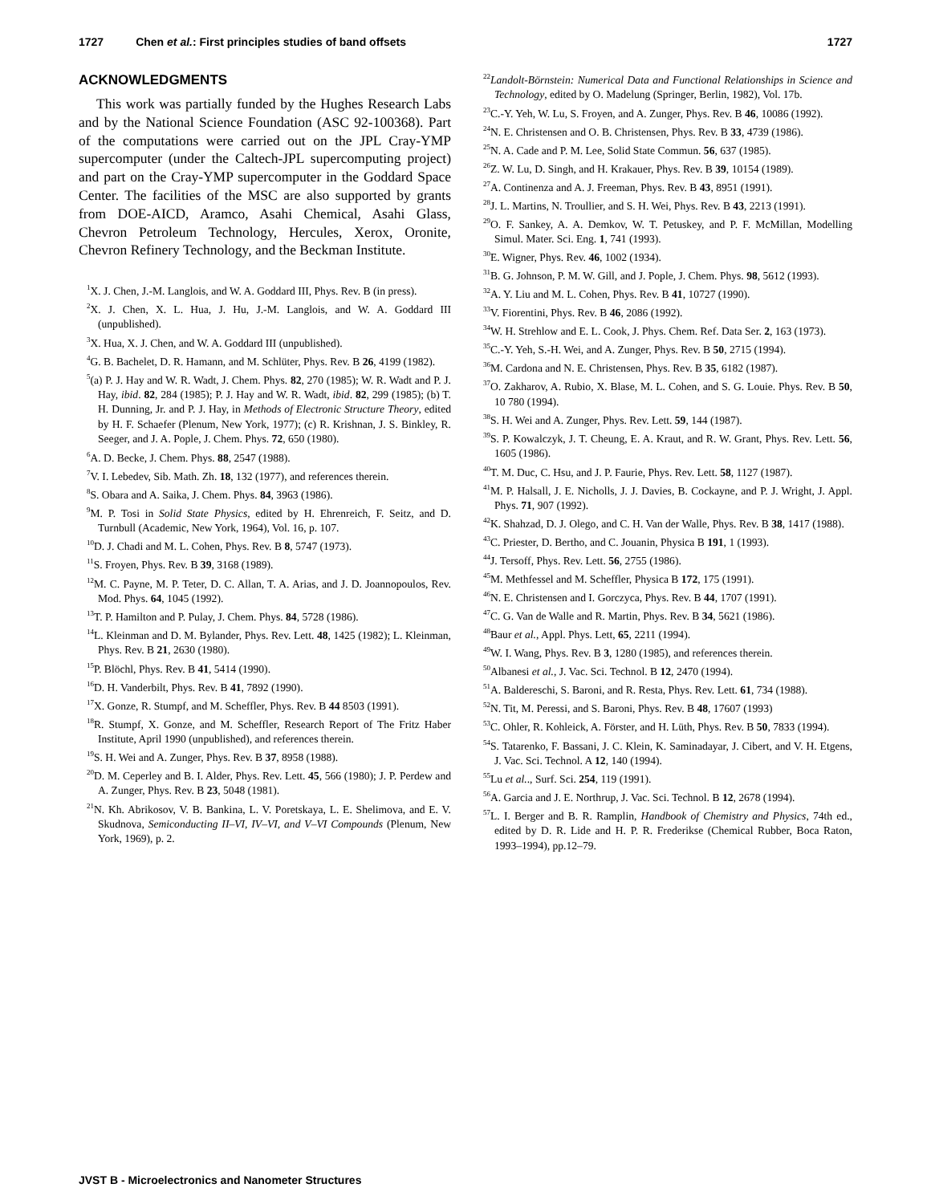1727 Chen et al.: First principles studies of band offsets 1727
ACKNOWLEDGMENTS
This work was partially funded by the Hughes Research Labs and by the National Science Foundation (ASC 92-100368). Part of the computations were carried out on the JPL Cray-YMP supercomputer (under the Caltech-JPL supercomputing project) and part on the Cray-YMP supercomputer in the Goddard Space Center. The facilities of the MSC are also supported by grants from DOE-AICD, Aramco, Asahi Chemical, Asahi Glass, Chevron Petroleum Technology, Hercules, Xerox, Oronite, Chevron Refinery Technology, and the Beckman Institute.
<sup>1</sup> X. J. Chen, J.-M. Langlois, and W. A. Goddard III, Phys. Rev. B (in press).
<sup>2</sup> X. J. Chen, X. L. Hua, J. Hu, J.-M. Langlois, and W. A. Goddard III (unpublished).
<sup>3</sup> X. Hua, X. J. Chen, and W. A. Goddard III (unpublished).
<sup>4</sup> G. B. Bachelet, D. R. Hamann, and M. Schlüter, Phys. Rev. B 26, 4199 (1982).
<sup>5</sup> (a) P. J. Hay and W. R. Wadt, J. Chem. Phys. 82, 270 (1985); W. R. Wadt and P. J. Hay, ibid. 82, 284 (1985); P. J. Hay and W. R. Wadt, ibid. 82, 299 (1985); (b) T. H. Dunning, Jr. and P. J. Hay, in Methods of Electronic Structure Theory, edited by H. F. Schaefer (Plenum, New York, 1977); (c) R. Krishnan, J. S. Binkley, R. Seeger, and J. A. Pople, J. Chem. Phys. 72, 650 (1980).
<sup>6</sup> A. D. Becke, J. Chem. Phys. 88, 2547 (1988).
<sup>7</sup> V. I. Lebedev, Sib. Math. Zh. 18, 132 (1977), and references therein.
<sup>8</sup> S. Obara and A. Saika, J. Chem. Phys. 84, 3963 (1986).
<sup>9</sup> M. P. Tosi in Solid State Physics, edited by H. Ehrenreich, F. Seitz, and D. Turnbull (Academic, New York, 1964), Vol. 16, p. 107.
<sup>10</sup> D. J. Chadi and M. L. Cohen, Phys. Rev. B 8, 5747 (1973).
<sup>11</sup> S. Froyen, Phys. Rev. B 39, 3168 (1989).
<sup>12</sup> M. C. Payne, M. P. Teter, D. C. Allan, T. A. Arias, and J. D. Joannopoulos, Rev. Mod. Phys. 64, 1045 (1992).
<sup>13</sup> T. P. Hamilton and P. Pulay, J. Chem. Phys. 84, 5728 (1986).
<sup>14</sup> L. Kleinman and D. M. Bylander, Phys. Rev. Lett. 48, 1425 (1982); L. Kleinman, Phys. Rev. B 21, 2630 (1980).
<sup>15</sup>P. Blöchl, Phys. Rev. B 41, 5414 (1990).
<sup>16</sup> D. H. Vanderbilt, Phys. Rev. B 41, 7892 (1990).
<sup>17</sup> X. Gonze, R. Stumpf, and M. Scheffler, Phys. Rev. B 44 8503 (1991).
<sup>18</sup> R. Stumpf, X. Gonze, and M. Scheffler, Research Report of The Fritz Haber Institute, April 1990 (unpublished), and references therein.
<sup>19</sup>S. H. Wei and A. Zunger, Phys. Rev. B 37, 8958 (1988).
<sup>20</sup> D. M. Ceperley and B. I. Alder, Phys. Rev. Lett. 45, 566 (1980); J. P. Perdew and A. Zunger, Phys. Rev. B 23, 5048 (1981).
<sup>21</sup>N. Kh. Abrikosov, V. B. Bankina, L. V. Poretskaya, L. E. Shelimova, and E. V. Skudnova, Semiconducting II–VI, IV–VI, and V–VI Compounds (Plenum, New York, 1969), p. 2.
<sup>22</sup> Landolt-Börnstein: Numerical Data and Functional Relationships in Science and Technology, edited by O. Madelung (Springer, Berlin, 1982), Vol. 17b.
<sup>23</sup>C.-Y. Yeh, W. Lu, S. Froyen, and A. Zunger, Phys. Rev. B 46, 10086 (1992).
<sup>24</sup>N. E. Christensen and O. B. Christensen, Phys. Rev. B 33, 4739 (1986).
<sup>25</sup>N. A. Cade and P. M. Lee, Solid State Commun. 56, 637 (1985).
<sup>26</sup> Z. W. Lu, D. Singh, and H. Krakauer, Phys. Rev. B 39, 10154 (1989).
<sup>27</sup> A. Continenza and A. J. Freeman, Phys. Rev. B 43, 8951 (1991).
<sup>28</sup> J. L. Martins, N. Troullier, and S. H. Wei, Phys. Rev. B 43, 2213 (1991).
<sup>29</sup>O. F. Sankey, A. A. Demkov, W. T. Petuskey, and P. F. McMillan, Modelling Simul. Mater. Sci. Eng. 1, 741 (1993).
<sup>30</sup> E. Wigner, Phys. Rev. 46, 1002 (1934).
<sup>31</sup>B. G. Johnson, P. M. W. Gill, and J. Pople, J. Chem. Phys. 98, 5612 (1993).
<sup>32</sup> A. Y. Liu and M. L. Cohen, Phys. Rev. B 41, 10727 (1990).
<sup>33</sup>V. Fiorentini, Phys. Rev. B 46, 2086 (1992).
<sup>34</sup> W. H. Strehlow and E. L. Cook, J. Phys. Chem. Ref. Data Ser. 2, 163 (1973).
<sup>35</sup>C.-Y. Yeh, S.-H. Wei, and A. Zunger, Phys. Rev. B 50, 2715 (1994).
<sup>36</sup> M. Cardona and N. E. Christensen, Phys. Rev. B 35, 6182 (1987).
<sup>37</sup>O. Zakharov, A. Rubio, X. Blase, M. L. Cohen, and S. G. Louie. Phys. Rev. B 50, 10 780 (1994).
<sup>38</sup>S. H. Wei and A. Zunger, Phys. Rev. Lett. 59, 144 (1987).
<sup>39</sup>S. P. Kowalczyk, J. T. Cheung, E. A. Kraut, and R. W. Grant, Phys. Rev. Lett. 56, 1605 (1986).
<sup>40</sup> T. M. Duc, C. Hsu, and J. P. Faurie, Phys. Rev. Lett. 58, 1127 (1987).
<sup>41</sup> M. P. Halsall, J. E. Nicholls, J. J. Davies, B. Cockayne, and P. J. Wright, J. Appl. Phys. 71, 907 (1992).
<sup>42</sup>K. Shahzad, D. J. Olego, and C. H. Van der Walle, Phys. Rev. B 38, 1417 (1988).
<sup>43</sup>C. Priester, D. Bertho, and C. Jouanin, Physica B 191, 1 (1993).
<sup>44</sup> J. Tersoff, Phys. Rev. Lett. 56, 2755 (1986).
<sup>45</sup> M. Methfessel and M. Scheffler, Physica B 172, 175 (1991).
<sup>46</sup>N. E. Christensen and I. Gorczyca, Phys. Rev. B 44, 1707 (1991).
<sup>47</sup>C. G. Van de Walle and R. Martin, Phys. Rev. B 34, 5621 (1986).
<sup>48</sup> Baur et al., Appl. Phys. Lett, 65, 2211 (1994).
<sup>49</sup> W. I. Wang, Phys. Rev. B 3, 1280 (1985), and references therein.
<sup>50</sup> Albanesi et al., J. Vac. Sci. Technol. B 12, 2470 (1994).
<sup>51</sup> A. Baldereschi, S. Baroni, and R. Resta, Phys. Rev. Lett. 61, 734 (1988).
<sup>52</sup>N. Tit, M. Peressi, and S. Baroni, Phys. Rev. B 48, 17607 (1993)
<sup>53</sup>C. Ohler, R. Kohleick, A. Förster, and H. Lüth, Phys. Rev. B 50, 7833 (1994).
<sup>54</sup>S. Tatarenko, F. Bassani, J. C. Klein, K. Saminadayar, J. Cibert, and V. H. Etgens, J. Vac. Sci. Technol. A 12, 140 (1994).
<sup>55</sup> Lu et al.., Surf. Sci. 254, 119 (1991).
<sup>56</sup> A. Garcia and J. E. Northrup, J. Vac. Sci. Technol. B 12, 2678 (1994).
<sup>57</sup> L. I. Berger and B. R. Ramplin, Handbook of Chemistry and Physics, 74th ed., edited by D. R. Lide and H. P. R. Frederikse (Chemical Rubber, Boca Raton, 1993–1994), pp.12–79.
JVST B - Microelectronics and Nanometer Structures